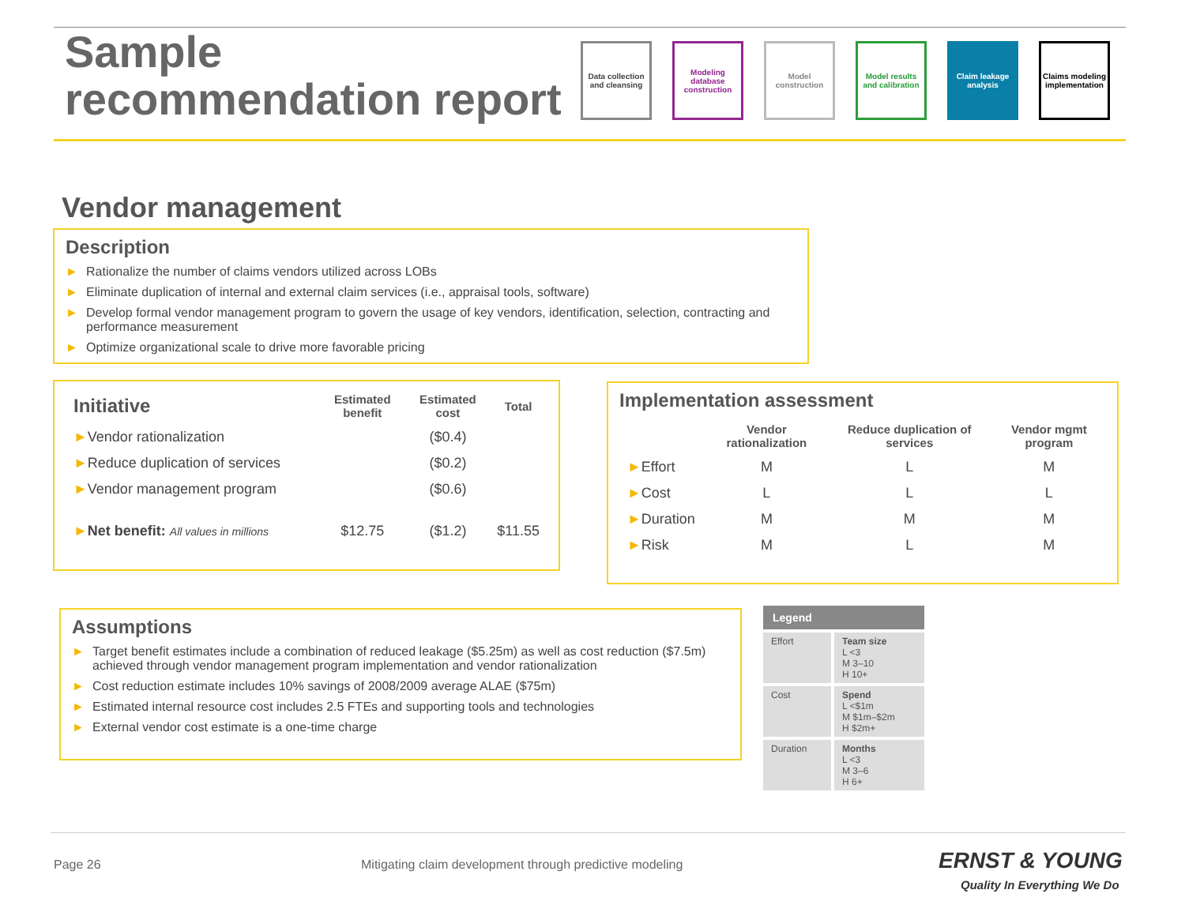Sample
recommendation report
Data collection and cleansing
Modeling database construction
Model construction
Model results and calibration
Claim leakage analysis
Claims modeling implementation
Vendor management
Description
► Rationalize the number of claims vendors utilized across LOBs
► Eliminate duplication of internal and external claim services (i.e., appraisal tools, software)
► Develop formal vendor management program to govern the usage of key vendors, identification, selection, contracting and performance measurement
► Optimize organizational scale to drive more favorable pricing
| Initiative | Estimated benefit | Estimated cost | Total |
| --- | --- | --- | --- |
| ► Vendor rationalization | | ($0.4) | |
| ► Reduce duplication of services | | ($0.2) | |
| ► Vendor management program | | ($0.6) | |
| ► Net benefit: All values in millions | $12.75 | ($1.2) | $11.55 |
Implementation assessment
| | Vendor rationalization | Reduce duplication of services | Vendor mgmt program |
| --- | --- | --- | --- |
| ► Effort | M | L | M |
| ► Cost | L | L | L |
| ► Duration | M | M | M |
| ► Risk | M | L | M |
Assumptions
► Target benefit estimates include a combination of reduced leakage ($5.25m) as well as cost reduction ($7.5m) achieved through vendor management program implementation and vendor rationalization
► Cost reduction estimate includes 10% savings of 2008/2009 average ALAE ($75m)
► Estimated internal resource cost includes 2.5 FTEs and supporting tools and technologies
► External vendor cost estimate is a one-time charge
Legend
| Effort | Team size L <3 M 3–10 H 10+ |
| Cost | Spend L <$1m M $1m–$2m H $2m+ |
| Duration | Months L <3 M 3–6 H 6+ |
Page 26
Mitigating claim development through predictive modeling
ERNST & YOUNG
Quality In Everything We Do